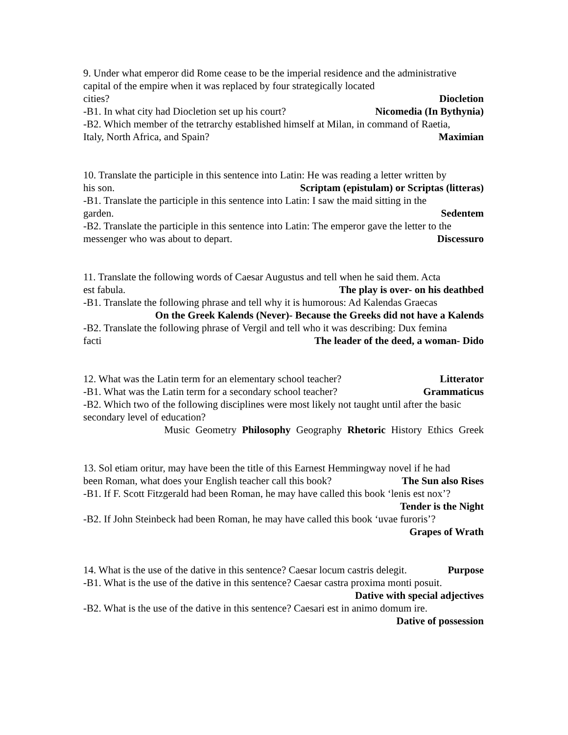9. Under what emperor did Rome cease to be the imperial residence and the administrative capital of the empire when it was replaced by four strategically located
cities? Diocletion
-B1. In what city had Diocletion set up his court? Nicomedia (In Bythynia)
-B2. Which member of the tetrarchy established himself at Milan, in command of Raetia,
Italy, North Africa, and Spain? Maximian
10. Translate the participle in this sentence into Latin: He was reading a letter written by
his son. Scriptam (epistulam) or Scriptas (litteras)
-B1. Translate the participle in this sentence into Latin: I saw the maid sitting in the
garden. Sedentem
-B2. Translate the participle in this sentence into Latin: The emperor gave the letter to the
messenger who was about to depart. Discessuro
11. Translate the following words of Caesar Augustus and tell when he said them. Acta
est fabula. The play is over- on his deathbed
-B1. Translate the following phrase and tell why it is humorous: Ad Kalendas Graecas
On the Greek Kalends (Never)- Because the Greeks did not have a Kalends
-B2. Translate the following phrase of Vergil and tell who it was describing: Dux femina
facti The leader of the deed, a woman- Dido
12. What was the Latin term for an elementary school teacher? Litterator
-B1. What was the Latin term for a secondary school teacher? Grammaticus
-B2. Which two of the following disciplines were most likely not taught until after the basic secondary level of education?
Music Geometry Philosophy Geography Rhetoric History Ethics Greek
13. Sol etiam oritur, may have been the title of this Earnest Hemmingway novel if he had
been Roman, what does your English teacher call this book? The Sun also Rises
-B1. If F. Scott Fitzgerald had been Roman, he may have called this book ‘lenis est nox’?
Tender is the Night
-B2. If John Steinbeck had been Roman, he may have called this book ‘uvae furoris’?
Grapes of Wrath
14. What is the use of the dative in this sentence? Caesar locum castris delegit. Purpose
-B1. What is the use of the dative in this sentence? Caesar castra proxima monti posuit.
Dative with special adjectives
-B2. What is the use of the dative in this sentence? Caesari est in animo domum ire.
Dative of possession